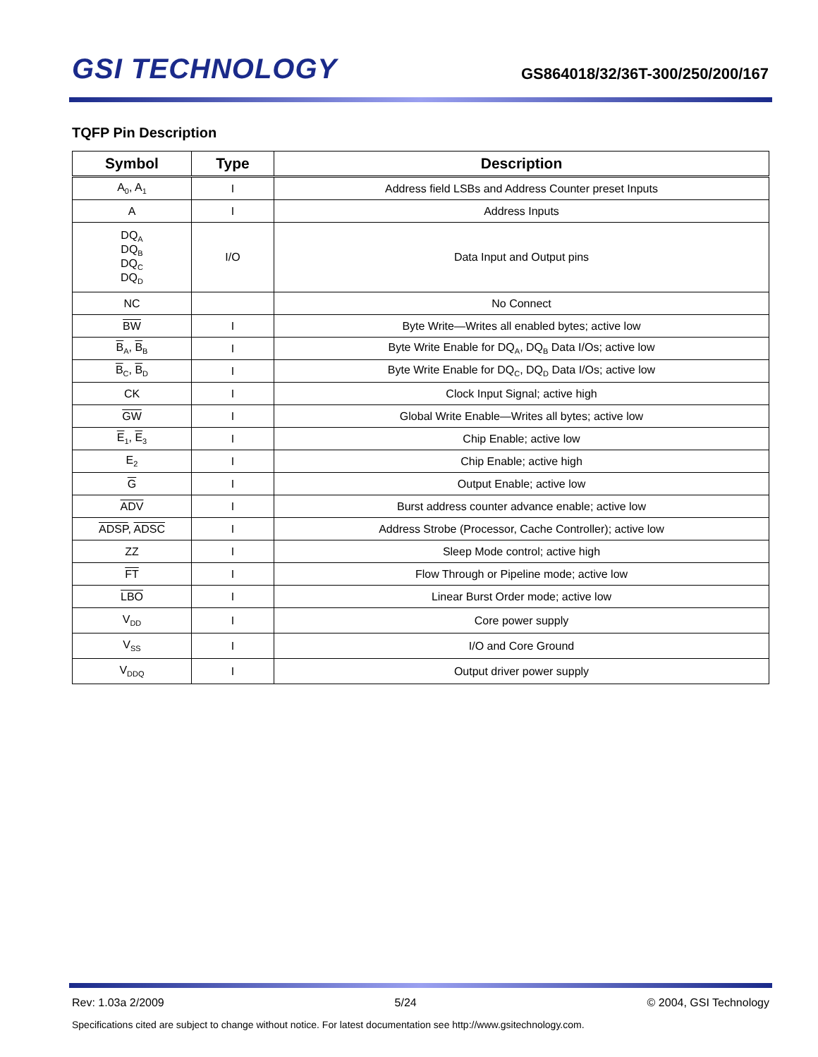GSI TECHNOLOGY
GS864018/32/36T-300/250/200/167
TQFP Pin Description
| Symbol | Type | Description |
| --- | --- | --- |
| A<sub>0</sub>, A<sub>1</sub> | I | Address field LSBs and Address Counter preset Inputs |
| A | I | Address Inputs |
| DQ<sub>A</sub> DQ<sub>B</sub> DQ<sub>C</sub> DQ<sub>D</sub> | I/O | Data Input and Output pins |
| NC | | No Connect |
| BW | I | Byte Write—Writes all enabled bytes; active low |
| B<sub>A</sub>, B<sub>B</sub> | I | Byte Write Enable for DQ<sub>A</sub>, DQ<sub>B</sub> Data I/Os; active low |
| B<sub>C</sub>, B<sub>D</sub> | I | Byte Write Enable for DQ<sub>C</sub>, DQ<sub>D</sub> Data I/Os; active low |
| CK | I | Clock Input Signal; active high |
| GW | I | Global Write Enable—Writes all bytes; active low |
| E<sub>1</sub>, E<sub>3</sub> | I | Chip Enable; active low |
| E<sub>2</sub> | I | Chip Enable; active high |
| G | I | Output Enable; active low |
| ADV | I | Burst address counter advance enable; active low |
| ADSP , ADSC | I | Address Strobe (Processor, Cache Controller); active low |
| ZZ | I | Sleep Mode control; active high |
| FT | I | Flow Through or Pipeline mode; active low |
| LBO | I | Linear Burst Order mode; active low |
| V<sub>DD</sub> | I | Core power supply |
| V<sub>SS</sub> | I | I/O and Core Ground |
| V<sub>DDQ</sub> | I | Output driver power supply |
Rev: 1.03a 2/2009 5/24 © 2004, GSI Technology
Specifications cited are subject to change without notice. For latest documentation see http://www.gsitechnology.com.